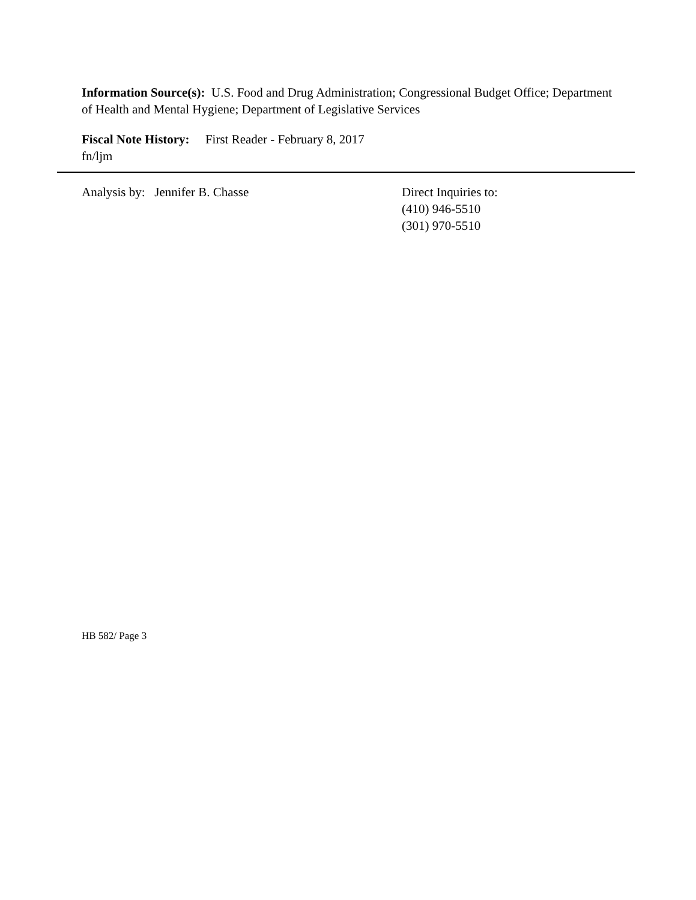Information Source(s): U.S. Food and Drug Administration; Congressional Budget Office; Department of Health and Mental Hygiene; Department of Legislative Services
Fiscal Note History: First Reader - February 8, 2017
fn/ljm
Analysis by: Jennifer B. Chasse Direct Inquiries to:
(410) 946-5510
(301) 970-5510
HB 582/ Page 3